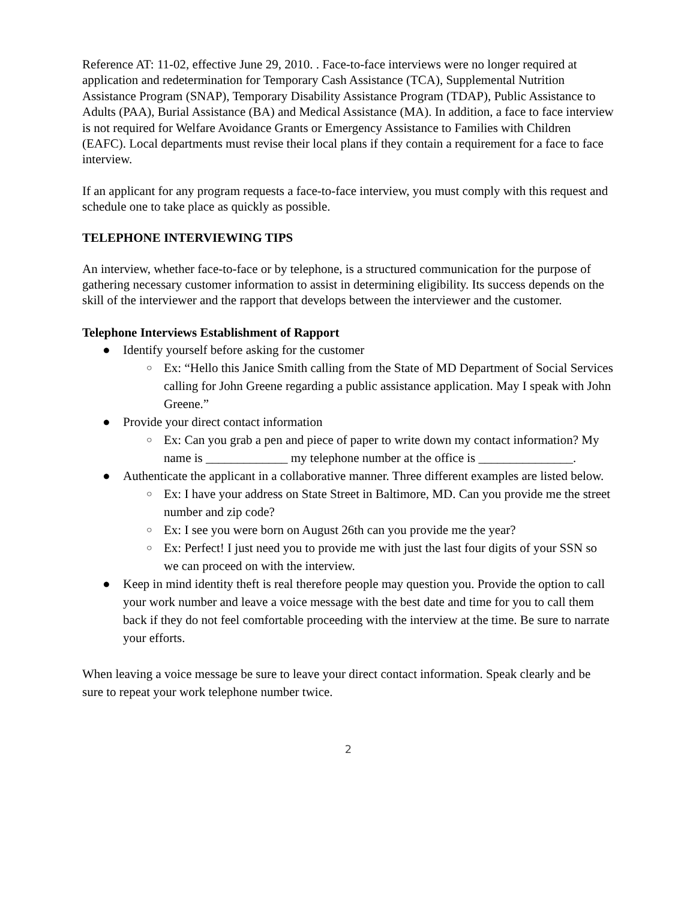Reference AT: 11-02, effective June 29, 2010. . Face-to-face interviews were no longer required at application and redetermination for Temporary Cash Assistance (TCA), Supplemental Nutrition Assistance Program (SNAP), Temporary Disability Assistance Program (TDAP), Public Assistance to Adults (PAA), Burial Assistance (BA) and Medical Assistance (MA). In addition, a face to face interview is not required for Welfare Avoidance Grants or Emergency Assistance to Families with Children (EAFC). Local departments must revise their local plans if they contain a requirement for a face to face interview.
If an applicant for any program requests a face-to-face interview, you must comply with this request and schedule one to take place as quickly as possible.
TELEPHONE INTERVIEWING TIPS
An interview, whether face-to-face or by telephone, is a structured communication for the purpose of gathering necessary customer information to assist in determining eligibility. Its success depends on the skill of the interviewer and the rapport that develops between the interviewer and the customer.
Telephone Interviews Establishment of Rapport
● Identify yourself before asking for the customer
○ Ex: “Hello this Janice Smith calling from the State of MD Department of Social Services calling for John Greene regarding a public assistance application. May I speak with John Greene.”
● Provide your direct contact information
○ Ex: Can you grab a pen and piece of paper to write down my contact information? My name is _____________ my telephone number at the office is _______________.
● Authenticate the applicant in a collaborative manner. Three different examples are listed below.
○ Ex: I have your address on State Street in Baltimore, MD. Can you provide me the street number and zip code?
○ Ex: I see you were born on August 26th can you provide me the year?
○ Ex: Perfect! I just need you to provide me with just the last four digits of your SSN so we can proceed on with the interview.
● Keep in mind identity theft is real therefore people may question you. Provide the option to call your work number and leave a voice message with the best date and time for you to call them back if they do not feel comfortable proceeding with the interview at the time. Be sure to narrate your efforts.
When leaving a voice message be sure to leave your direct contact information. Speak clearly and be sure to repeat your work telephone number twice.
2